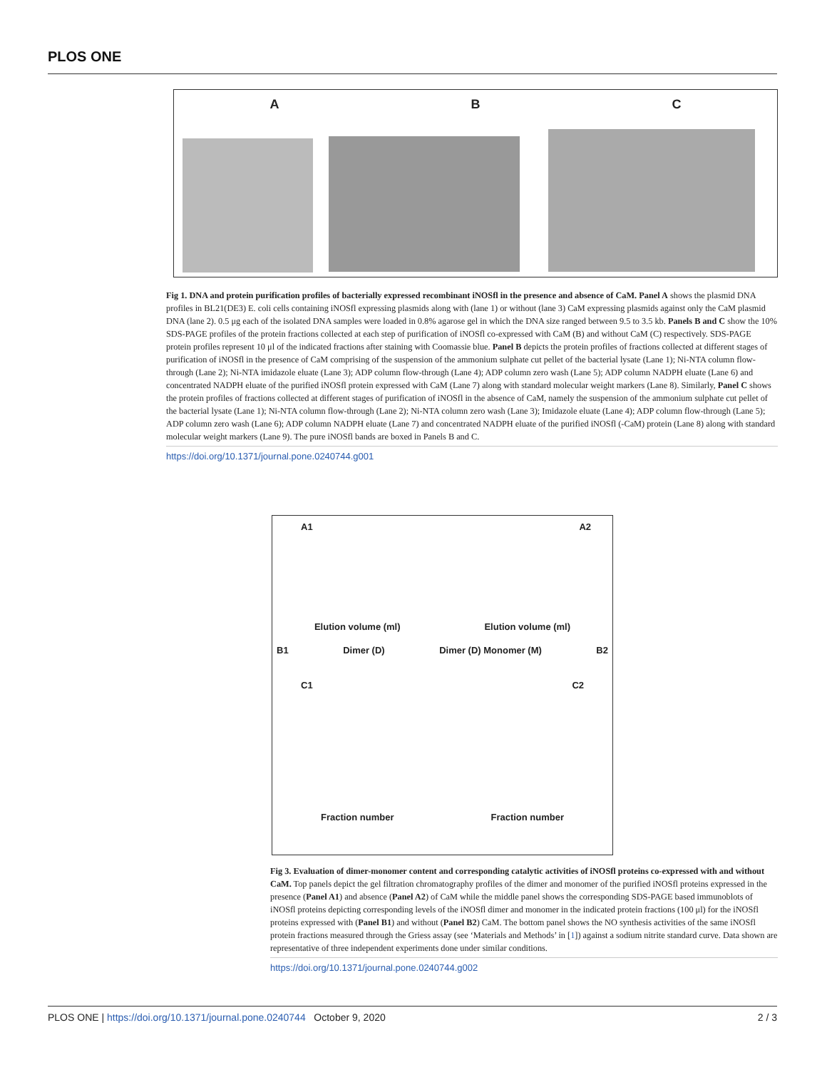PLOS ONE
A B C
Fig 1. DNA and protein purification profiles of bacterially expressed recombinant iNOSfl in the presence and absence of CaM. Panel A shows the plasmid DNA profiles in BL21(DE3) E. coli cells containing iNOSfl expressing plasmids along with (lane 1) or without (lane 3) CaM expressing plasmids against only the CaM plasmid DNA (lane 2). 0.5 μg each of the isolated DNA samples were loaded in 0.8% agarose gel in which the DNA size ranged between 9.5 to 3.5 kb. Panels B and C show the 10% SDS-PAGE profiles of the protein fractions collected at each step of purification of iNOSfl co-expressed with CaM (B) and without CaM (C) respectively. SDS-PAGE protein profiles represent 10 μl of the indicated fractions after staining with Coomassie blue. Panel B depicts the protein profiles of fractions collected at different stages of purification of iNOSfl in the presence of CaM comprising of the suspension of the ammonium sulphate cut pellet of the bacterial lysate (Lane 1); Ni-NTA column flow-through (Lane 2); Ni-NTA imidazole eluate (Lane 3); ADP column flow-through (Lane 4); ADP column zero wash (Lane 5); ADP column NADPH eluate (Lane 6) and concentrated NADPH eluate of the purified iNOSfl protein expressed with CaM (Lane 7) along with standard molecular weight markers (Lane 8). Similarly, Panel C shows the protein profiles of fractions collected at different stages of purification of iNOSfl in the absence of CaM, namely the suspension of the ammonium sulphate cut pellet of the bacterial lysate (Lane 1); Ni-NTA column flow-through (Lane 2); Ni-NTA column zero wash (Lane 3); Imidazole eluate (Lane 4); ADP column flow-through (Lane 5); ADP column zero wash (Lane 6); ADP column NADPH eluate (Lane 7) and concentrated NADPH eluate of the purified iNOSfl (-CaM) protein (Lane 8) along with standard molecular weight markers (Lane 9). The pure iNOSfl bands are boxed in Panels B and C.
https://doi.org/10.1371/journal.pone.0240744.g001
A1 A2
Elution volume (ml) Elution volume (ml)
B1 Dimer (D) Dimer (D) Monomer (M) B2
C1 C2
Fraction number Fraction number
Fig 3. Evaluation of dimer-monomer content and corresponding catalytic activities of iNOSfl proteins co-expressed with and without CaM. Top panels depict the gel filtration chromatography profiles of the dimer and monomer of the purified iNOSfl proteins expressed in the presence (Panel A1) and absence (Panel A2) of CaM while the middle panel shows the corresponding SDS-PAGE based immunoblots of iNOSfl proteins depicting corresponding levels of the iNOSfl dimer and monomer in the indicated protein fractions (100 μl) for the iNOSfl proteins expressed with (Panel B1) and without (Panel B2) CaM. The bottom panel shows the NO synthesis activities of the same iNOSfl protein fractions measured through the Griess assay (see ‘Materials and Methods’ in [1]) against a sodium nitrite standard curve. Data shown are representative of three independent experiments done under similar conditions.
https://doi.org/10.1371/journal.pone.0240744.g002
PLOS ONE | https://doi.org/10.1371/journal.pone.0240744 October 9, 2020 2 / 3